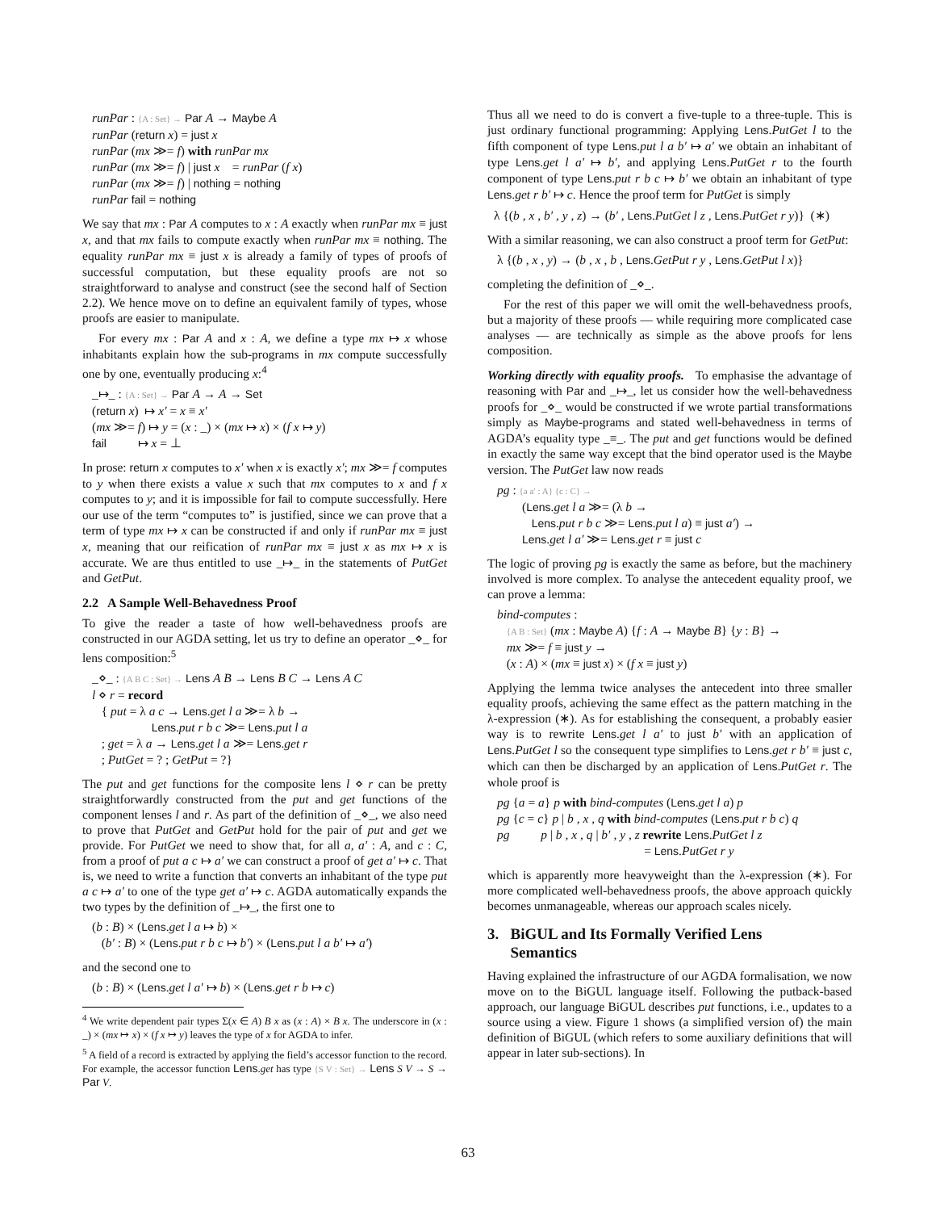runPar : {A : Set} → Par A → Maybe A runPar (return x) = just x runPar (mx ≫= f) with runPar mx runPar (mx ≫= f) | just x = runPar (f x) runPar (mx ≫= f) | nothing = nothing runPar fail = nothing
We say that mx : Par A computes to x : A exactly when runPar mx ≡ just x, and that mx fails to compute exactly when runPar mx ≡ nothing. The equality runPar mx ≡ just x is already a family of types of proofs of successful computation, but these equality proofs are not so straightforward to analyse and construct (see the second half of Section 2.2). We hence move on to define an equivalent family of types, whose proofs are easier to manipulate.
For every mx : Par A and x : A, we define a type mx ↦ x whose inhabitants explain how the sub-programs in mx compute successfully one by one, eventually producing x:<sup>4</sup>
_↦_ : {A : Set} → Par A → A → Set (return x) ↦ x′ = x ≡ x′ (mx ≫= f) ↦ y = (x : _) × (mx ↦ x) × (f x ↦ y) fail ↦ x = ⊥
In prose: return x computes to x′ when x is exactly x′; mx ≫= f computes to y when there exists a value x such that mx computes to x and f x computes to y; and it is impossible for fail to compute successfully. Here our use of the term “computes to” is justified, since we can prove that a term of type mx ↦ x can be constructed if and only if runPar mx ≡ just x, meaning that our reification of runPar mx ≡ just x as mx ↦ x is accurate. We are thus entitled to use _↦_ in the statements of PutGet and GetPut.
2.2 A Sample Well-Behavedness Proof
To give the reader a taste of how well-behavedness proofs are constructed in our AGDA setting, let us try to define an operator _⋄_ for lens composition:<sup>5</sup>
_⋄_ : {A B C : Set} → Lens A B → Lens B C → Lens A C l ⋄ r = record { put = λ a c → Lens.get l a ≫= λ b → Lens.put r b c ≫= Lens.put l a ; get = λ a → Lens.get l a ≫= Lens.get r ; PutGet = ? ; GetPut = ?}
The put and get functions for the composite lens l ⋄ r can be pretty straightforwardly constructed from the put and get functions of the component lenses l and r. As part of the definition of _⋄_, we also need to prove that PutGet and GetPut hold for the pair of put and get we provide. For PutGet we need to show that, for all a, a′ : A, and c : C, from a proof of put a c ↦ a′ we can construct a proof of get a′ ↦ c. That is, we need to write a function that converts an inhabitant of the type put a c ↦ a′ to one of the type get a′ ↦ c. AGDA automatically expands the two types by the definition of _↦_, the first one to
(b : B) × (Lens.get l a ↦ b) × (b′ : B) × (Lens.put r b c ↦ b′) × (Lens.put l a b′ ↦ a′)
and the second one to
(b : B) × (Lens.get l a′ ↦ b) × (Lens.get r b ↦ c)
<sup>4</sup> We write dependent pair types Σ(x ∈ A) B x as (x : A) × B x. The underscore in (x : _) × (mx ↦ x) × (f x ↦ y) leaves the type of x for AGDA to infer.
<sup>5</sup> A field of a record is extracted by applying the field’s accessor function to the record. For example, the accessor function Lens.get has type {S V : Set} → Lens S V → S → Par V.
Thus all we need to do is convert a five-tuple to a three-tuple. This is just ordinary functional programming: Applying Lens.PutGet l to the fifth component of type Lens.put l a b′ ↦ a′ we obtain an inhabitant of type Lens.get l a′ ↦ b′, and applying Lens.PutGet r to the fourth component of type Lens.put r b c ↦ b′ we obtain an inhabitant of type Lens.get r b′ ↦ c. Hence the proof term for PutGet is simply
λ {(b , x , b′ , y , z) → (b′ , Lens.PutGet l z , Lens.PutGet r y)} (∗)
With a similar reasoning, we can also construct a proof term for GetPut:
λ {(b , x , y) → (b , x , b , Lens.GetPut r y , Lens.GetPut l x)}
completing the definition of _⋄_.
For the rest of this paper we will omit the well-behavedness proofs, but a majority of these proofs — while requiring more complicated case analyses — are technically as simple as the above proofs for lens composition.
Working directly with equality proofs. To emphasise the advantage of reasoning with Par and _↦_, let us consider how the well-behavedness proofs for _⋄_ would be constructed if we wrote partial transformations simply as Maybe-programs and stated well-behavedness in terms of AGDA’s equality type _≡_. The put and get functions would be defined in exactly the same way except that the bind operator used is the Maybe version. The PutGet law now reads
pg : {a a′ : A} {c : C} → (Lens.get l a ≫= (λ b → Lens.put r b c ≫= Lens.put l a) ≡ just a′) → Lens.get l a′ ≫= Lens.get r ≡ just c
The logic of proving pg is exactly the same as before, but the machinery involved is more complex. To analyse the antecedent equality proof, we can prove a lemma:
bind-computes : {A B : Set} (mx : Maybe A) {f : A → Maybe B} {y : B} → mx ≫= f ≡ just y → (x : A) × (mx ≡ just x) × (f x ≡ just y)
Applying the lemma twice analyses the antecedent into three smaller equality proofs, achieving the same effect as the pattern matching in the λ-expression (∗). As for establishing the consequent, a probably easier way is to rewrite Lens.get l a′ to just b′ with an application of Lens.PutGet l so the consequent type simplifies to Lens.get r b′ ≡ just c, which can then be discharged by an application of Lens.PutGet r. The whole proof is
pg {a = a} p with bind-computes (Lens.get l a) p pg {c = c} p | b , x , q with bind-computes (Lens.put r b c) q pg p | b , x , q | b′ , y , z rewrite Lens.PutGet l z = Lens.PutGet r y
which is apparently more heavyweight than the λ-expression (∗). For more complicated well-behavedness proofs, the above approach quickly becomes unmanageable, whereas our approach scales nicely.
3. BiGUL and Its Formally Verified Lens
Semantics
Having explained the infrastructure of our AGDA formalisation, we now move on to the BiGUL language itself. Following the putback-based approach, our language BiGUL describes put functions, i.e., updates to a source using a view. Figure 1 shows (a simplified version of) the main definition of BiGUL (which refers to some auxiliary definitions that will appear in later sub-sections). In
63